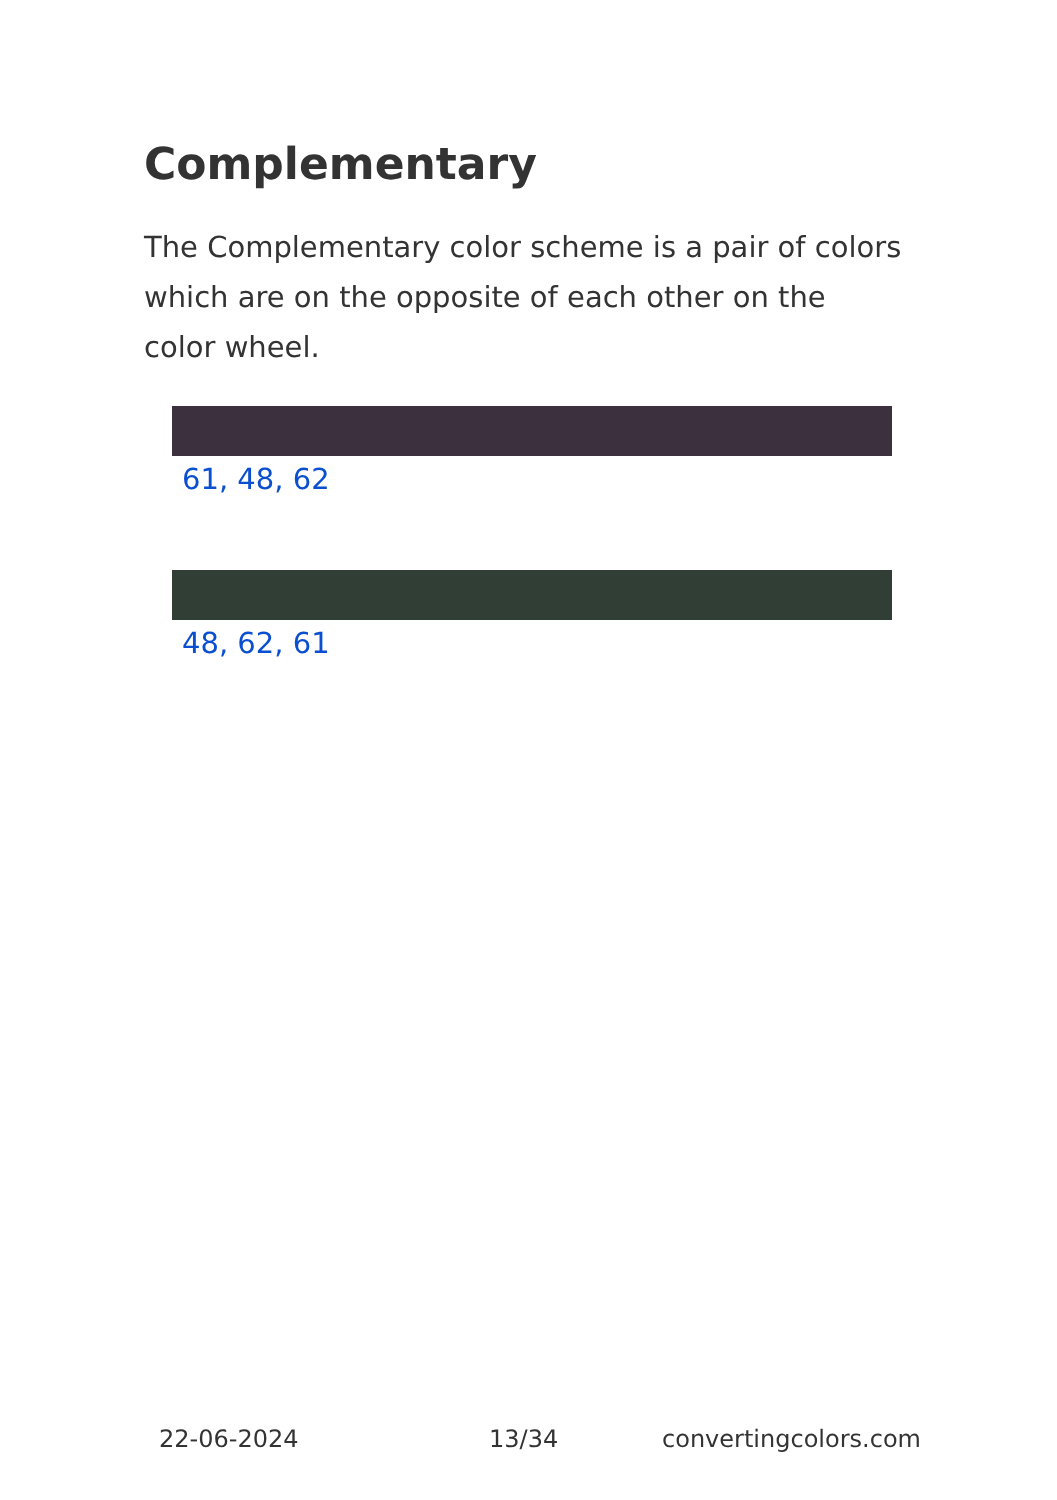Complementary
The Complementary color scheme is a pair of colors which are on the opposite of each other on the color wheel.
61, 48, 62
48, 62, 61
22-06-2024 13/34 convertingcolors.com